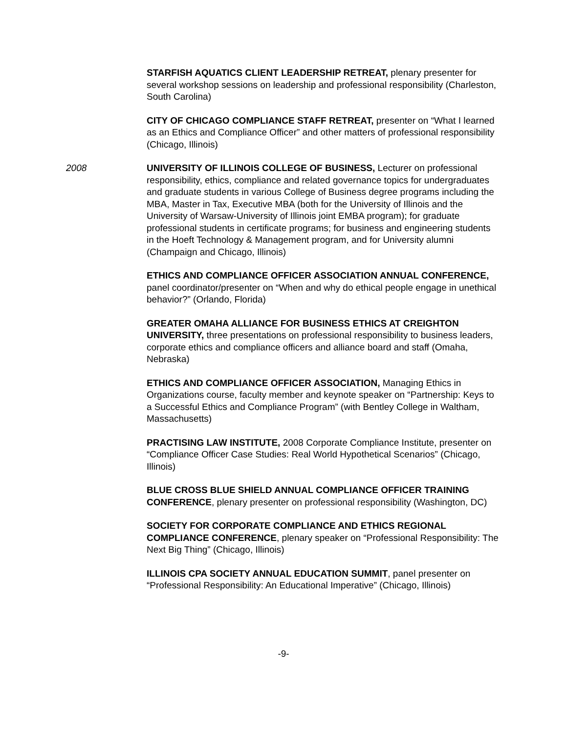STARFISH AQUATICS CLIENT LEADERSHIP RETREAT, plenary presenter for several workshop sessions on leadership and professional responsibility (Charleston, South Carolina)
CITY OF CHICAGO COMPLIANCE STAFF RETREAT, presenter on “What I learned as an Ethics and Compliance Officer” and other matters of professional responsibility (Chicago, Illinois)
2008 UNIVERSITY OF ILLINOIS COLLEGE OF BUSINESS, Lecturer on professional responsibility, ethics, compliance and related governance topics for undergraduates and graduate students in various College of Business degree programs including the MBA, Master in Tax, Executive MBA (both for the University of Illinois and the University of Warsaw-University of Illinois joint EMBA program); for graduate professional students in certificate programs; for business and engineering students in the Hoeft Technology & Management program, and for University alumni (Champaign and Chicago, Illinois)
ETHICS AND COMPLIANCE OFFICER ASSOCIATION ANNUAL CONFERENCE, panel coordinator/presenter on “When and why do ethical people engage in unethical behavior?” (Orlando, Florida)
GREATER OMAHA ALLIANCE FOR BUSINESS ETHICS AT CREIGHTON UNIVERSITY, three presentations on professional responsibility to business leaders, corporate ethics and compliance officers and alliance board and staff (Omaha, Nebraska)
ETHICS AND COMPLIANCE OFFICER ASSOCIATION, Managing Ethics in Organizations course, faculty member and keynote speaker on “Partnership: Keys to a Successful Ethics and Compliance Program” (with Bentley College in Waltham, Massachusetts)
PRACTISING LAW INSTITUTE, 2008 Corporate Compliance Institute, presenter on “Compliance Officer Case Studies: Real World Hypothetical Scenarios” (Chicago, Illinois)
BLUE CROSS BLUE SHIELD ANNUAL COMPLIANCE OFFICER TRAINING CONFERENCE, plenary presenter on professional responsibility (Washington, DC)
SOCIETY FOR CORPORATE COMPLIANCE AND ETHICS REGIONAL COMPLIANCE CONFERENCE, plenary speaker on “Professional Responsibility: The Next Big Thing” (Chicago, Illinois)
ILLINOIS CPA SOCIETY ANNUAL EDUCATION SUMMIT, panel presenter on “Professional Responsibility: An Educational Imperative” (Chicago, Illinois)
-9-